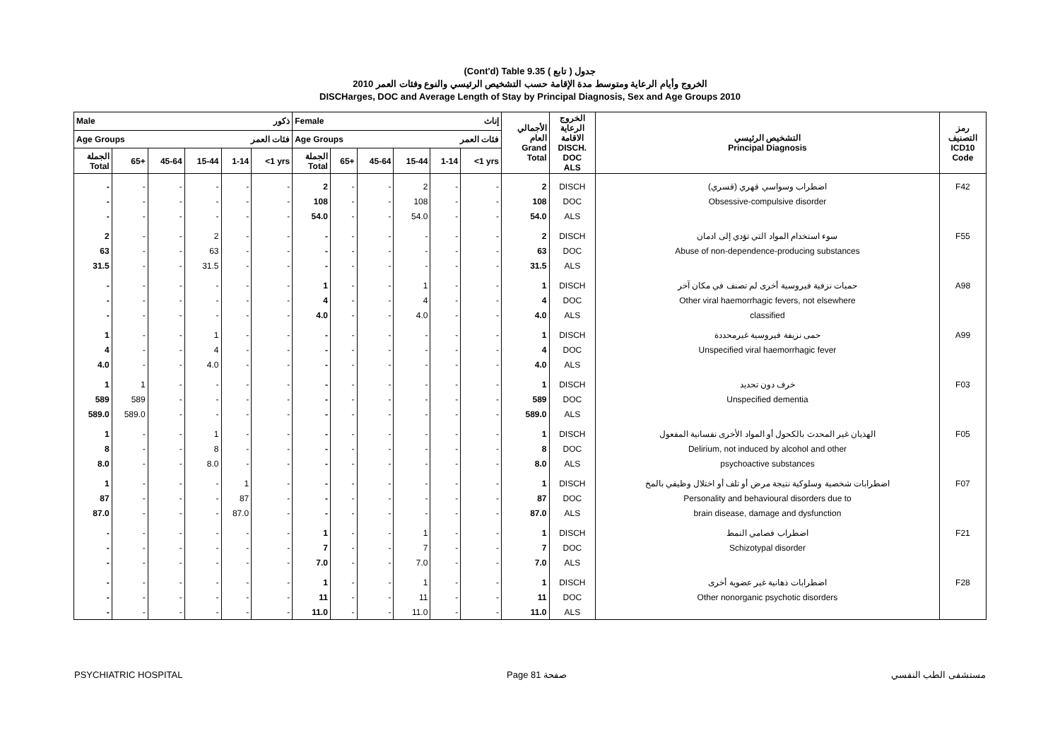(Cont'd) Table 9.35 جدول ( تابع )
الخروج وأيام الرعاية ومتوسط مدة الإقامة حسب التشخيص الرئيسي والنوع وفئات العمر 2010
DISCHarges, DOC and Average Length of Stay by Principal Diagnosis, Sex and Age Groups 2010
| Male ذكور | | | | | | Female إناث | | | | | | الأجمالي العام Grand Total | الخروج الرعاية الاقامة DISCH. DOC ALS | التشخيص الرئيسي Principal Diagnosis | رمز التصنيف ICD10 Code |
| --- | --- | --- | --- | --- | --- | --- | --- | --- | --- | --- | --- | --- | --- | --- | --- |
| Age Groups فئات العمر | | | | | | Age Groups فئات العمر | | | | | | | | | |
| الجملة Total | 65+ | 45-64 | 15-44 | 1-14 | <1 yrs | الجملة Total | 65+ | 45-64 | 15-44 | 1-14 | <1 yrs | | | | |
| - | - | - | - | - | - | 2 | - | - | 2 | - | - | 2 | DISCH | اضطراب وسواسي قهري (قسري) | F42 |
| - | - | - | - | - | - | 108 | - | - | 108 | - | - | 108 | DOC | Obsessive-compulsive disorder | |
| - | - | - | - | - | - | 54.0 | - | - | 54.0 | - | - | 54.0 | ALS | | |
| 2 | - | - | 2 | - | - | - | - | - | - | - | - | 2 | DISCH | سوء استخدام المواد التي تؤدي إلى ادمان | F55 |
| 63 | - | - | 63 | - | - | - | - | - | - | - | - | 63 | DOC | Abuse of non-dependence-producing substances | |
| 31.5 | - | - | 31.5 | - | - | - | - | - | - | - | - | 31.5 | ALS | | |
| - | - | - | - | - | - | 1 | - | - | 1 | - | - | 1 | DISCH | حميات نزفية فيروسية أخرى لم تصنف في مكان آخر | A98 |
| - | - | - | - | - | - | 4 | - | - | 4 | - | - | 4 | DOC | Other viral haemorrhagic fevers, not elsewhere | |
| - | - | - | - | - | - | 4.0 | - | - | 4.0 | - | - | 4.0 | ALS | classified | |
| 1 | - | - | 1 | - | - | - | - | - | - | - | - | 1 | DISCH | حمى نزيفة فيروسية غيرمحددة | A99 |
| 4 | - | - | 4 | - | - | - | - | - | - | - | - | 4 | DOC | Unspecified viral haemorrhagic fever | |
| 4.0 | - | - | 4.0 | - | - | - | - | - | - | - | - | 4.0 | ALS | | |
| 1 | 1 | - | - | - | - | - | - | - | - | - | - | 1 | DISCH | خرف دون تحديد | F03 |
| 589 | 589 | - | - | - | - | - | - | - | - | - | - | 589 | DOC | Unspecified dementia | |
| 589.0 | 589.0 | - | - | - | - | - | - | - | - | - | - | 589.0 | ALS | | |
| 1 | - | - | 1 | - | - | - | - | - | - | - | - | 1 | DISCH | الهذيان غير المحدث بالكحول أو المواد الأخرى نفسانية المفعول | F05 |
| 8 | - | - | 8 | - | - | - | - | - | - | - | - | 8 | DOC | Delirium, not induced by alcohol and other | |
| 8.0 | - | - | 8.0 | - | - | - | - | - | - | - | - | 8.0 | ALS | psychoactive substances | |
| 1 | - | - | - | 1 | - | - | - | - | - | - | - | 1 | DISCH | اضطرابات شخصية وسلوكية نتيجة مرض أو تلف أو اختلال وظيفي بالمخ | F07 |
| 87 | - | - | - | 87 | - | - | - | - | - | - | - | 87 | DOC | Personality and behavioural disorders due to | |
| 87.0 | - | - | - | 87.0 | - | - | - | - | - | - | - | 87.0 | ALS | brain disease, damage and dysfunction | |
| - | - | - | - | - | - | 1 | - | - | 1 | - | - | 1 | DISCH | اضطراب فصامي النمط | F21 |
| - | - | - | - | - | - | 7 | - | - | 7 | - | - | 7 | DOC | Schizotypal disorder | |
| - | - | - | - | - | - | 7.0 | - | - | 7.0 | - | - | 7.0 | ALS | | |
| - | - | - | - | - | - | 1 | - | - | 1 | - | - | 1 | DISCH | اضطرابات ذهانية غير عضوية أخرى | F28 |
| - | - | - | - | - | - | 11 | - | - | 11 | - | - | 11 | DOC | Other nonorganic psychotic disorders | |
| - | - | - | - | - | - | 11.0 | - | - | 11.0 | - | - | 11.0 | ALS | | |
PSYCHIATRIC HOSPITAL Page 81 صفحة مستشفى الطب النفسي